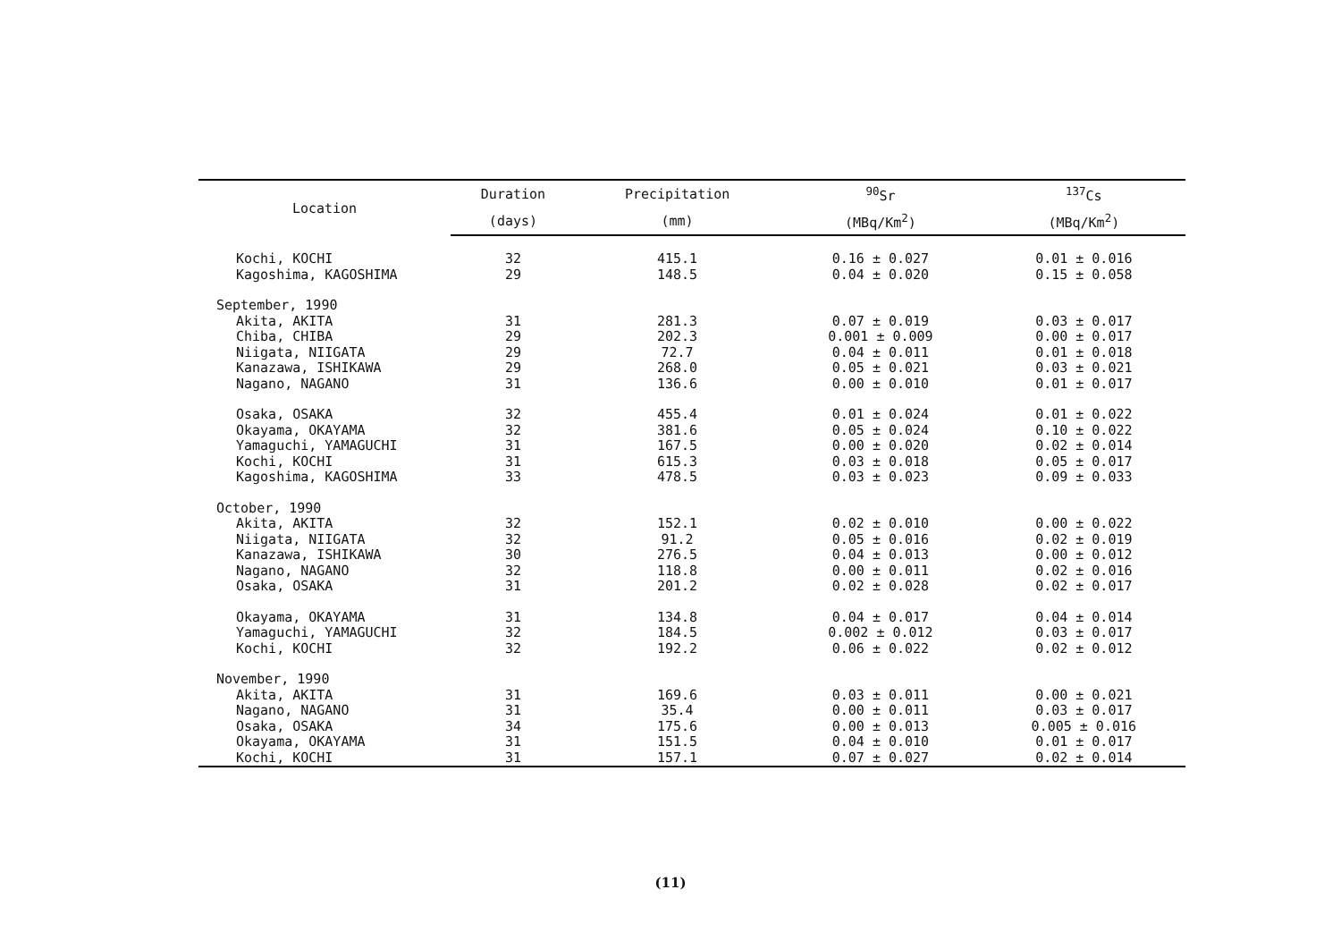| Location | Duration | Precipitation | <sup>90</sup>Sr | <sup>137</sup>Cs |
| --- | --- | --- | --- | --- |
| | (days) | (mm) | (MBq/Km<sup>2</sup>) | (MBq/Km<sup>2</sup>) |
| Kochi, KOCHI | 32 | 415.1 | 0.16 ± 0.027 | 0.01 ± 0.016 |
| Kagoshima, KAGOSHIMA | 29 | 148.5 | 0.04 ± 0.020 | 0.15 ± 0.058 |
| September, 1990 | | | | |
| Akita, AKITA | 31 | 281.3 | 0.07 ± 0.019 | 0.03 ± 0.017 |
| Chiba, CHIBA | 29 | 202.3 | 0.001 ± 0.009 | 0.00 ± 0.017 |
| Niigata, NIIGATA | 29 | 72.7 | 0.04 ± 0.011 | 0.01 ± 0.018 |
| Kanazawa, ISHIKAWA | 29 | 268.0 | 0.05 ± 0.021 | 0.03 ± 0.021 |
| Nagano, NAGANO | 31 | 136.6 | 0.00 ± 0.010 | 0.01 ± 0.017 |
| Osaka, OSAKA | 32 | 455.4 | 0.01 ± 0.024 | 0.01 ± 0.022 |
| Okayama, OKAYAMA | 32 | 381.6 | 0.05 ± 0.024 | 0.10 ± 0.022 |
| Yamaguchi, YAMAGUCHI | 31 | 167.5 | 0.00 ± 0.020 | 0.02 ± 0.014 |
| Kochi, KOCHI | 31 | 615.3 | 0.03 ± 0.018 | 0.05 ± 0.017 |
| Kagoshima, KAGOSHIMA | 33 | 478.5 | 0.03 ± 0.023 | 0.09 ± 0.033 |
| October, 1990 | | | | |
| Akita, AKITA | 32 | 152.1 | 0.02 ± 0.010 | 0.00 ± 0.022 |
| Niigata, NIIGATA | 32 | 91.2 | 0.05 ± 0.016 | 0.02 ± 0.019 |
| Kanazawa, ISHIKAWA | 30 | 276.5 | 0.04 ± 0.013 | 0.00 ± 0.012 |
| Nagano, NAGANO | 32 | 118.8 | 0.00 ± 0.011 | 0.02 ± 0.016 |
| Osaka, OSAKA | 31 | 201.2 | 0.02 ± 0.028 | 0.02 ± 0.017 |
| Okayama, OKAYAMA | 31 | 134.8 | 0.04 ± 0.017 | 0.04 ± 0.014 |
| Yamaguchi, YAMAGUCHI | 32 | 184.5 | 0.002 ± 0.012 | 0.03 ± 0.017 |
| Kochi, KOCHI | 32 | 192.2 | 0.06 ± 0.022 | 0.02 ± 0.012 |
| November, 1990 | | | | |
| Akita, AKITA | 31 | 169.6 | 0.03 ± 0.011 | 0.00 ± 0.021 |
| Nagano, NAGANO | 31 | 35.4 | 0.00 ± 0.011 | 0.03 ± 0.017 |
| Osaka, OSAKA | 34 | 175.6 | 0.00 ± 0.013 | 0.005 ± 0.016 |
| Okayama, OKAYAMA | 31 | 151.5 | 0.04 ± 0.010 | 0.01 ± 0.017 |
| Kochi, KOCHI | 31 | 157.1 | 0.07 ± 0.027 | 0.02 ± 0.014 |
(11)